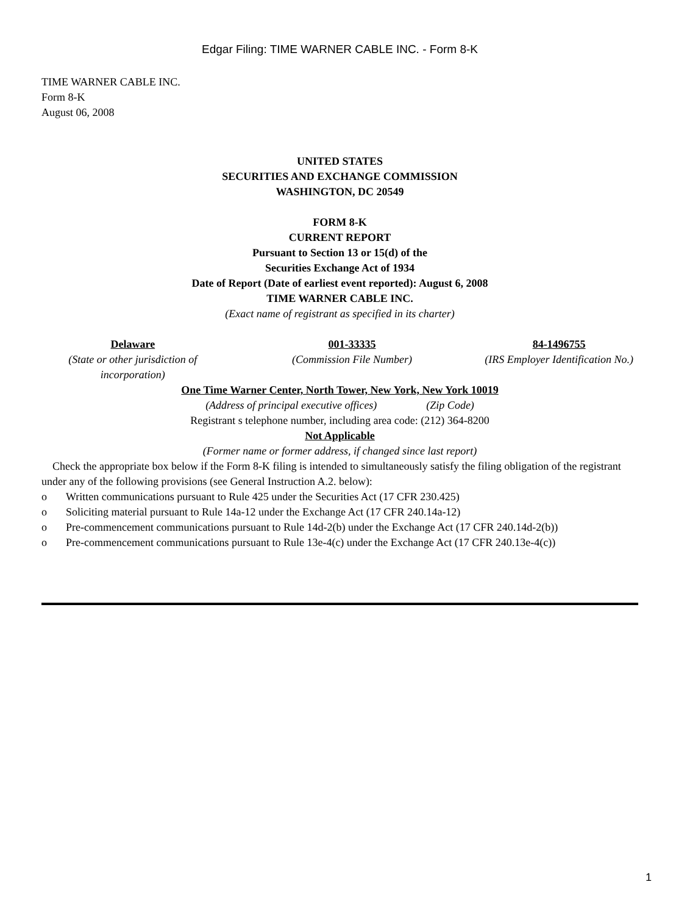Edgar Filing: TIME WARNER CABLE INC. - Form 8-K
TIME WARNER CABLE INC.
Form 8-K
August 06, 2008
UNITED STATES
SECURITIES AND EXCHANGE COMMISSION
WASHINGTON, DC 20549
FORM 8-K
CURRENT REPORT
Pursuant to Section 13 or 15(d) of the
Securities Exchange Act of 1934
Date of Report (Date of earliest event reported): August 6, 2008
TIME WARNER CABLE INC.
(Exact name of registrant as specified in its charter)
Delaware
(State or other jurisdiction of incorporation)
001-33335
(Commission File Number)
84-1496755
(IRS Employer Identification No.)
One Time Warner Center, North Tower, New York, New York 10019
(Address of principal executive offices) (Zip Code)
Registrant s telephone number, including area code: (212) 364-8200
Not Applicable
(Former name or former address, if changed since last report)
Check the appropriate box below if the Form 8-K filing is intended to simultaneously satisfy the filing obligation of the registrant under any of the following provisions (see General Instruction A.2. below):
o Written communications pursuant to Rule 425 under the Securities Act (17 CFR 230.425)
o Soliciting material pursuant to Rule 14a-12 under the Exchange Act (17 CFR 240.14a-12)
o Pre-commencement communications pursuant to Rule 14d-2(b) under the Exchange Act (17 CFR 240.14d-2(b))
o Pre-commencement communications pursuant to Rule 13e-4(c) under the Exchange Act (17 CFR 240.13e-4(c))
1